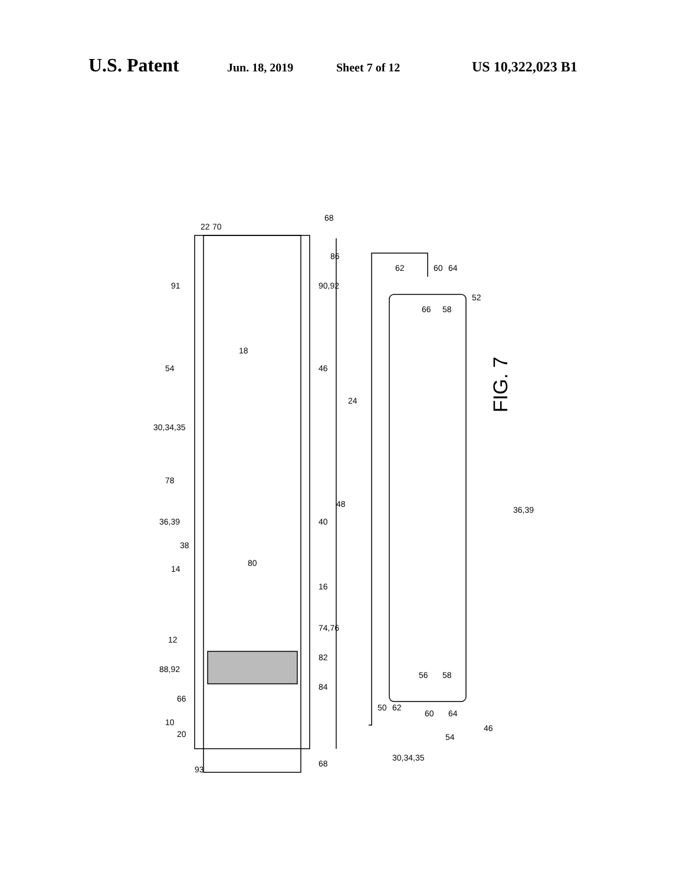U.S. Patent
Jun. 18, 2019 Sheet 7 of 12
US 10,322,023 B1
FIG. 7
22
70
68
86
90,92
91
18
46
54
30,34,35
24
78
36,39
40
38
80
14
16
74,76
12
82
88,92
84
66
48
10
20
93
68
62
60
64
66
58
52
36,39
56
58
50
62
60
64
54
30,34,35
46